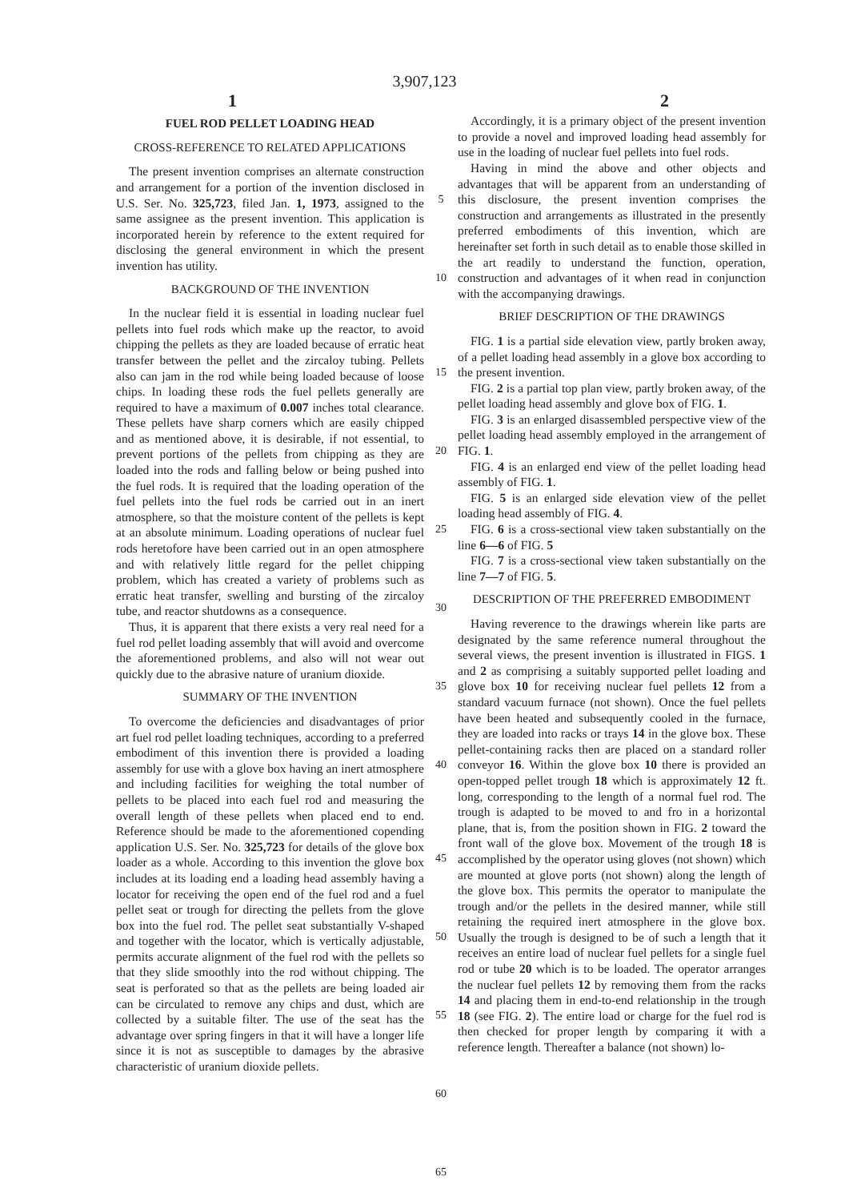3,907,123
1 2
FUEL ROD PELLET LOADING HEAD
CROSS-REFERENCE TO RELATED APPLICATIONS
The present invention comprises an alternate construction and arrangement for a portion of the invention disclosed in U.S. Ser. No. 325,723, filed Jan. 1, 1973, assigned to the same assignee as the present invention. This application is incorporated herein by reference to the extent required for disclosing the general environment in which the present invention has utility.
BACKGROUND OF THE INVENTION
In the nuclear field it is essential in loading nuclear fuel pellets into fuel rods which make up the reactor, to avoid chipping the pellets as they are loaded because of erratic heat transfer between the pellet and the zircaloy tubing. Pellets also can jam in the rod while being loaded because of loose chips. In loading these rods the fuel pellets generally are required to have a maximum of 0.007 inches total clearance. These pellets have sharp corners which are easily chipped and as mentioned above, it is desirable, if not essential, to prevent portions of the pellets from chipping as they are loaded into the rods and falling below or being pushed into the fuel rods. It is required that the loading operation of the fuel pellets into the fuel rods be carried out in an inert atmosphere, so that the moisture content of the pellets is kept at an absolute minimum. Loading operations of nuclear fuel rods heretofore have been carried out in an open atmosphere and with relatively little regard for the pellet chipping problem, which has created a variety of problems such as erratic heat transfer, swelling and bursting of the zircaloy tube, and reactor shutdowns as a consequence.
Thus, it is apparent that there exists a very real need for a fuel rod pellet loading assembly that will avoid and overcome the aforementioned problems, and also will not wear out quickly due to the abrasive nature of uranium dioxide.
SUMMARY OF THE INVENTION
To overcome the deficiencies and disadvantages of prior art fuel rod pellet loading techniques, according to a preferred embodiment of this invention there is provided a loading assembly for use with a glove box having an inert atmosphere and including facilities for weighing the total number of pellets to be placed into each fuel rod and measuring the overall length of these pellets when placed end to end. Reference should be made to the aforementioned copending application U.S. Ser. No. 325,723 for details of the glove box loader as a whole. According to this invention the glove box includes at its loading end a loading head assembly having a locator for receiving the open end of the fuel rod and a fuel pellet seat or trough for directing the pellets from the glove box into the fuel rod. The pellet seat substantially V-shaped and together with the locator, which is vertically adjustable, permits accurate alignment of the fuel rod with the pellets so that they slide smoothly into the rod without chipping. The seat is perforated so that as the pellets are being loaded air can be circulated to remove any chips and dust, which are collected by a suitable filter. The use of the seat has the advantage over spring fingers in that it will have a longer life since it is not as susceptible to damages by the abrasive characteristic of uranium dioxide pellets.
5
10
15
20
25
30
35
40
45
50
55
60
65
Accordingly, it is a primary object of the present invention to provide a novel and improved loading head assembly for use in the loading of nuclear fuel pellets into fuel rods.
Having in mind the above and other objects and advantages that will be apparent from an understanding of this disclosure, the present invention comprises the construction and arrangements as illustrated in the presently preferred embodiments of this invention, which are hereinafter set forth in such detail as to enable those skilled in the art readily to understand the function, operation, construction and advantages of it when read in conjunction with the accompanying drawings.
BRIEF DESCRIPTION OF THE DRAWINGS
FIG. 1 is a partial side elevation view, partly broken away, of a pellet loading head assembly in a glove box according to the present invention.
FIG. 2 is a partial top plan view, partly broken away, of the pellet loading head assembly and glove box of FIG. 1.
FIG. 3 is an enlarged disassembled perspective view of the pellet loading head assembly employed in the arrangement of FIG. 1.
FIG. 4 is an enlarged end view of the pellet loading head assembly of FIG. 1.
FIG. 5 is an enlarged side elevation view of the pellet loading head assembly of FIG. 4.
FIG. 6 is a cross-sectional view taken substantially on the line 6—6 of FIG. 5
FIG. 7 is a cross-sectional view taken substantially on the line 7—7 of FIG. 5.
DESCRIPTION OF THE PREFERRED EMBODIMENT
Having reverence to the drawings wherein like parts are designated by the same reference numeral throughout the several views, the present invention is illustrated in FIGS. 1 and 2 as comprising a suitably supported pellet loading and glove box 10 for receiving nuclear fuel pellets 12 from a standard vacuum furnace (not shown). Once the fuel pellets have been heated and subsequently cooled in the furnace, they are loaded into racks or trays 14 in the glove box. These pellet-containing racks then are placed on a standard roller conveyor 16. Within the glove box 10 there is provided an open-topped pellet trough 18 which is approximately 12 ft. long, corresponding to the length of a normal fuel rod. The trough is adapted to be moved to and fro in a horizontal plane, that is, from the position shown in FIG. 2 toward the front wall of the glove box. Movement of the trough 18 is accomplished by the operator using gloves (not shown) which are mounted at glove ports (not shown) along the length of the glove box. This permits the operator to manipulate the trough and/or the pellets in the desired manner, while still retaining the required inert atmosphere in the glove box. Usually the trough is designed to be of such a length that it receives an entire load of nuclear fuel pellets for a single fuel rod or tube 20 which is to be loaded. The operator arranges the nuclear fuel pellets 12 by removing them from the racks 14 and placing them in end-to-end relationship in the trough 18 (see FIG. 2). The entire load or charge for the fuel rod is then checked for proper length by comparing it with a reference length. Thereafter a balance (not shown) lo-